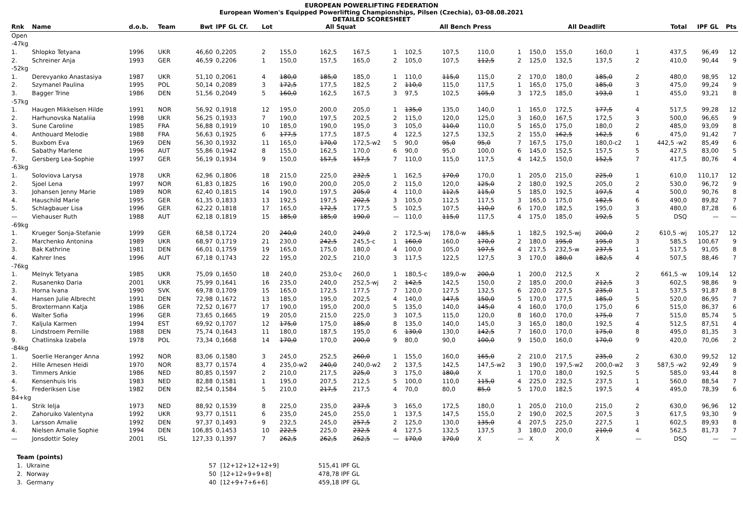EUROPEAN POWERLIFTING FEDERATION
European Women's Equipped Powerlifting Championships, Pilsen (Czechia), 03-08.08.2021
DETAILED SCORESHEET
| Rnk | Name | d.o.b. | Team | Bwt | IPF GL Cf. | Lot | All Squat | | | | All Bench Press | | | | All Deadlift | | | | Total | IPF GL | Pts |
| --- | --- | --- | --- | --- | --- | --- | --- | --- | --- | --- | --- | --- | --- | --- | --- | --- | --- | --- | --- | --- | --- |
| Open | | | | | | | | | | | | | | | | | | | | | |
| -47kg | | | | | | | | | | | | | | | | | | | | | |
| 1. | Shlopko Tetyana | 1996 | UKR | 46,60 | 0,2205 | 2 | 155,0 | 162,5 | 167,5 | 1 | 102,5 | 107,5 | 110,0 | 1 | 150,0 | 155,0 | 160,0 | 1 | 437,5 | 96,49 | 12 |
| 2. | Schreiner Anja | 1993 | GER | 46,59 | 0,2206 | 1 | 150,0 | 157,5 | 165,0 | 2 | 105,0 | 107,5 | 112,5 | 2 | 125,0 | 132,5 | 137,5 | 2 | 410,0 | 90,44 | 9 |
| -52kg | | | | | | | | | | | | | | | | | | | | | |
| 1. | Derevyanko Anastasiya | 1987 | UKR | 51,10 | 0,2061 | 4 | 180,0 | 185,0 | 185,0 | 1 | 110,0 | 115,0 | 115,0 | 2 | 170,0 | 180,0 | 185,0 | 2 | 480,0 | 98,95 | 12 |
| 2. | Szymanel Paulina | 1995 | POL | 50,14 | 0,2089 | 3 | 172,5 | 177,5 | 182,5 | 2 | 110,0 | 115,0 | 117,5 | 1 | 165,0 | 175,0 | 185,0 | 3 | 475,0 | 99,24 | 9 |
| 3. | Bagger Trine | 1986 | DEN | 51,56 | 0,2049 | 5 | 160,0 | 162,5 | 167,5 | 3 | 97,5 | 102,5 | 105,0 | 3 | 172,5 | 185,0 | 193,0 | 1 | 455,0 | 93,21 | 8 |
| -57kg | | | | | | | | | | | | | | | | | | | | | |
| 1. | Haugen Mikkelsen Hilde | 1991 | NOR | 56,92 | 0,1918 | 12 | 195,0 | 200,0 | 205,0 | 1 | 135,0 | 135,0 | 140,0 | 1 | 165,0 | 172,5 | 177,5 | 4 | 517,5 | 99,28 | 12 |
| 2. | Harhunovska Nataliia | 1998 | UKR | 56,25 | 0,1933 | 7 | 190,0 | 197,5 | 202,5 | 2 | 115,0 | 120,0 | 125,0 | 3 | 160,0 | 167,5 | 172,5 | 3 | 500,0 | 96,65 | 9 |
| 3. | Sune Caroline | 1985 | FRA | 56,88 | 0,1919 | 10 | 185,0 | 190,0 | 195,0 | 3 | 105,0 | 110,0 | 110,0 | 5 | 165,0 | 175,0 | 180,0 | 2 | 485,0 | 93,09 | 8 |
| 4. | Anthouard Melodie | 1988 | FRA | 56,63 | 0,1925 | 6 | 177,5 | 177,5 | 187,5 | 4 | 122,5 | 127,5 | 132,5 | 2 | 155,0 | 162,5 | 162,5 | 6 | 475,0 | 91,42 | 7 |
| 5. | Buxbom Eva | 1969 | DEN | 56,30 | 0,1932 | 11 | 165,0 | 170,0 | 172,5-w2 | 5 | 90,0 | 95,0 | 95,0 | 7 | 167,5 | 175,0 | 180,0-c2 | 1 | 442,5 -w2 | 85,49 | 6 |
| 6. | Sabathy Marlene | 1996 | AUT | 55,86 | 0,1942 | 8 | 155,0 | 162,5 | 170,0 | 6 | 90,0 | 95,0 | 100,0 | 6 | 145,0 | 152,5 | 157,5 | 5 | 427,5 | 83,00 | 5 |
| 7. | Gersberg Lea-Sophie | 1997 | GER | 56,19 | 0,1934 | 9 | 150,0 | 157,5 | 157,5 | 7 | 110,0 | 115,0 | 117,5 | 4 | 142,5 | 150,0 | 152,5 | 7 | 417,5 | 80,76 | 4 |
| -63kg | | | | | | | | | | | | | | | | | | | | | |
| 1. | Soloviova Larysa | 1978 | UKR | 62,96 | 0,1806 | 18 | 215,0 | 225,0 | 232,5 | 1 | 162,5 | 170,0 | 170,0 | 1 | 205,0 | 215,0 | 225,0 | 1 | 610,0 | 110,17 | 12 |
| 2. | Sjoel Lena | 1997 | NOR | 61,83 | 0,1825 | 16 | 190,0 | 200,0 | 205,0 | 2 | 115,0 | 120,0 | 125,0 | 2 | 180,0 | 192,5 | 205,0 | 2 | 530,0 | 96,72 | 9 |
| 3. | Johansen Jenny Marie | 1989 | NOR | 62,40 | 0,1815 | 14 | 190,0 | 197,5 | 205,0 | 4 | 110,0 | 112,5 | 115,0 | 5 | 185,0 | 192,5 | 197,5 | 4 | 500,0 | 90,76 | 8 |
| 4. | Hauschild Marie | 1995 | GER | 61,35 | 0,1833 | 13 | 192,5 | 197,5 | 202,5 | 3 | 105,0 | 112,5 | 117,5 | 3 | 165,0 | 175,0 | 182,5 | 6 | 490,0 | 89,82 | 7 |
| 5. | Schlagbauer Lisa | 1996 | GER | 62,22 | 0,1818 | 17 | 165,0 | 172,5 | 177,5 | 5 | 102,5 | 107,5 | 110,0 | 6 | 170,0 | 182,5 | 195,0 | 3 | 480,0 | 87,28 | 6 |
| — | Viehauser Ruth | 1988 | AUT | 62,18 | 0,1819 | 15 | 185,0 | 185,0 | 190,0 | — | 110,0 | 115,0 | 117,5 | 4 | 175,0 | 185,0 | 192,5 | 5 | DSQ | — | — |
| -69kg | | | | | | | | | | | | | | | | | | | | | |
| 1. | Krueger Sonja-Stefanie | 1999 | GER | 68,58 | 0,1724 | 20 | 240,0 | 240,0 | 249,0 | 2 | 172,5-wj | 178,0-w | 185,5 | 1 | 182,5 | 192,5-wj | 200,0 | 2 | 610,5 -wj | 105,27 | 12 |
| 2. | Marchenko Antonina | 1989 | UKR | 68,97 | 0,1719 | 21 | 230,0 | 242,5 | 245,5-c | 1 | 160,0 | 160,0 | 170,0 | 2 | 180,0 | 195,0 | 195,0 | 3 | 585,5 | 100,67 | 9 |
| 3. | Bak Kathrine | 1981 | DEN | 66,01 | 0,1759 | 19 | 165,0 | 175,0 | 180,0 | 4 | 100,0 | 105,0 | 107,5 | 4 | 217,5 | 232,5-w | 237,5 | 1 | 517,5 | 91,05 | 8 |
| 4. | Kahrer Ines | 1996 | AUT | 67,18 | 0,1743 | 22 | 195,0 | 202,5 | 210,0 | 3 | 117,5 | 122,5 | 127,5 | 3 | 170,0 | 180,0 | 182,5 | 4 | 507,5 | 88,46 | 7 |
| -76kg | | | | | | | | | | | | | | | | | | | | | |
| 1. | Melnyk Tetyana | 1985 | UKR | 75,09 | 0,1650 | 18 | 240,0 | 253,0-c | 260,0 | 1 | 180,5-c | 189,0-w | 200,0 | 1 | 200,0 | 212,5 | X | 2 | 661,5 -w | 109,14 | 12 |
| 2. | Rusanenko Daria | 2001 | UKR | 75,99 | 0,1641 | 16 | 235,0 | 240,0 | 252,5-wj | 2 | 142,5 | 142,5 | 150,0 | 2 | 185,0 | 200,0 | 212,5 | 3 | 602,5 | 98,86 | 9 |
| 3. | Horna Ivana | 1990 | SVK | 69,78 | 0,1709 | 15 | 165,0 | 172,5 | 177,5 | 7 | 120,0 | 127,5 | 132,5 | 6 | 220,0 | 227,5 | 235,0 | 1 | 537,5 | 91,87 | 8 |
| 4. | Hansen Julie Albrecht | 1991 | DEN | 72,98 | 0,1672 | 13 | 185,0 | 195,0 | 202,5 | 4 | 140,0 | 147,5 | 150,0 | 5 | 170,0 | 177,5 | 185,0 | 5 | 520,0 | 86,95 | 7 |
| 5. | Broxtermann Katja | 1986 | GER | 72,52 | 0,1677 | 17 | 190,0 | 195,0 | 200,0 | 5 | 135,0 | 140,0 | 145,0 | 4 | 160,0 | 170,0 | 175,0 | 6 | 515,0 | 86,37 | 6 |
| 6. | Walter Sofia | 1996 | GER | 73,65 | 0,1665 | 19 | 205,0 | 215,0 | 225,0 | 3 | 107,5 | 115,0 | 120,0 | 8 | 160,0 | 170,0 | 175,0 | 7 | 515,0 | 85,74 | 5 |
| 7. | Kaljula Karmen | 1994 | EST | 69,92 | 0,1707 | 12 | 175,0 | 175,0 | 185,0 | 8 | 135,0 | 140,0 | 145,0 | 3 | 165,0 | 180,0 | 192,5 | 4 | 512,5 | 87,51 | 4 |
| 8. | Lindstroem Pernille | 1988 | DEN | 75,74 | 0,1643 | 11 | 180,0 | 187,5 | 195,0 | 6 | 130,0 | 130,0 | 142,5 | 7 | 160,0 | 170,0 | 175,0 | 8 | 495,0 | 81,35 | 3 |
| 9. | Chatlinska Izabela | 1978 | POL | 73,34 | 0,1668 | 14 | 170,0 | 170,0 | 200,0 | 9 | 80,0 | 90,0 | 100,0 | 9 | 150,0 | 160,0 | 170,0 | 9 | 420,0 | 70,06 | 2 |
| -84kg | | | | | | | | | | | | | | | | | | | | | |
| 1. | Soerlie Heranger Anna | 1992 | NOR | 83,06 | 0,1580 | 3 | 245,0 | 252,5 | 260,0 | 1 | 155,0 | 160,0 | 165,0 | 2 | 210,0 | 217,5 | 235,0 | 2 | 630,0 | 99,52 | 12 |
| 2. | Hille Arnesen Heidi | 1970 | NOR | 83,77 | 0,1574 | 4 | 235,0-w2 | 240,0 | 240,0-w2 | 2 | 137,5 | 142,5 | 147,5-w2 | 3 | 190,0 | 197,5-w2 | 200,0-w2 | 3 | 587,5 -w2 | 92,49 | 9 |
| 3. | Timmers Ankie | 1986 | NED | 80,85 | 0,1597 | 2 | 210,0 | 217,5 | 225,0 | 3 | 175,0 | 180,0 | X | 1 | 170,0 | 180,0 | 192,5 | 5 | 585,0 | 93,44 | 8 |
| 4. | Kensenhuis Iris | 1983 | NED | 82,88 | 0,1581 | 1 | 195,0 | 207,5 | 212,5 | 5 | 100,0 | 110,0 | 115,0 | 4 | 225,0 | 232,5 | 237,5 | 1 | 560,0 | 88,54 | 7 |
| 5. | Frederiksen Lise | 1982 | DEN | 82,54 | 0,1584 | 5 | 210,0 | 217,5 | 217,5 | 4 | 70,0 | 80,0 | 85,0 | 5 | 170,0 | 182,5 | 197,5 | 4 | 495,0 | 78,39 | 6 |
| 84+kg | | | | | | | | | | | | | | | | | | | | | |
| 1. | Strik Ielja | 1973 | NED | 88,92 | 0,1539 | 8 | 225,0 | 235,0 | 237,5 | 3 | 165,0 | 172,5 | 180,0 | 1 | 205,0 | 210,0 | 215,0 | 2 | 630,0 | 96,96 | 12 |
| 2. | Zahoruiko Valentyna | 1992 | UKR | 93,77 | 0,1511 | 6 | 235,0 | 245,0 | 255,0 | 1 | 137,5 | 147,5 | 155,0 | 2 | 190,0 | 202,5 | 207,5 | 3 | 617,5 | 93,30 | 9 |
| 3. | Larsson Amalie | 1992 | DEN | 97,37 | 0,1493 | 9 | 232,5 | 245,0 | 257,5 | 2 | 125,0 | 130,0 | 135,0 | 4 | 207,5 | 225,0 | 227,5 | 1 | 602,5 | 89,93 | 8 |
| 4. | Nielsen Amalie Sophie | 1994 | DEN | 106,85 | 0,1453 | 10 | 222,5 | 225,0 | 232,5 | 4 | 127,5 | 132,5 | 137,5 | 3 | 180,0 | 200,0 | 210,0 | 4 | 562,5 | 81,73 | 7 |
| — | Jonsdottir Soley | 2001 | ISL | 127,33 | 0,1397 | 7 | 262,5 | 262,5 | 262,5 | — | 170,0 | 170,0 | X | — | X | X | X | — | DSQ | — | — |
| Team (points) | | | | |
| 1. | Ukraine | 57 | [12+12+12+12+9] | 515,41 IPF GL |
| 2. | Norway | 50 | [12+12+9+9+8] | 478,78 IPF GL |
| 3. | Germany | 40 | [12+9+7+6+6] | 459,18 IPF GL |